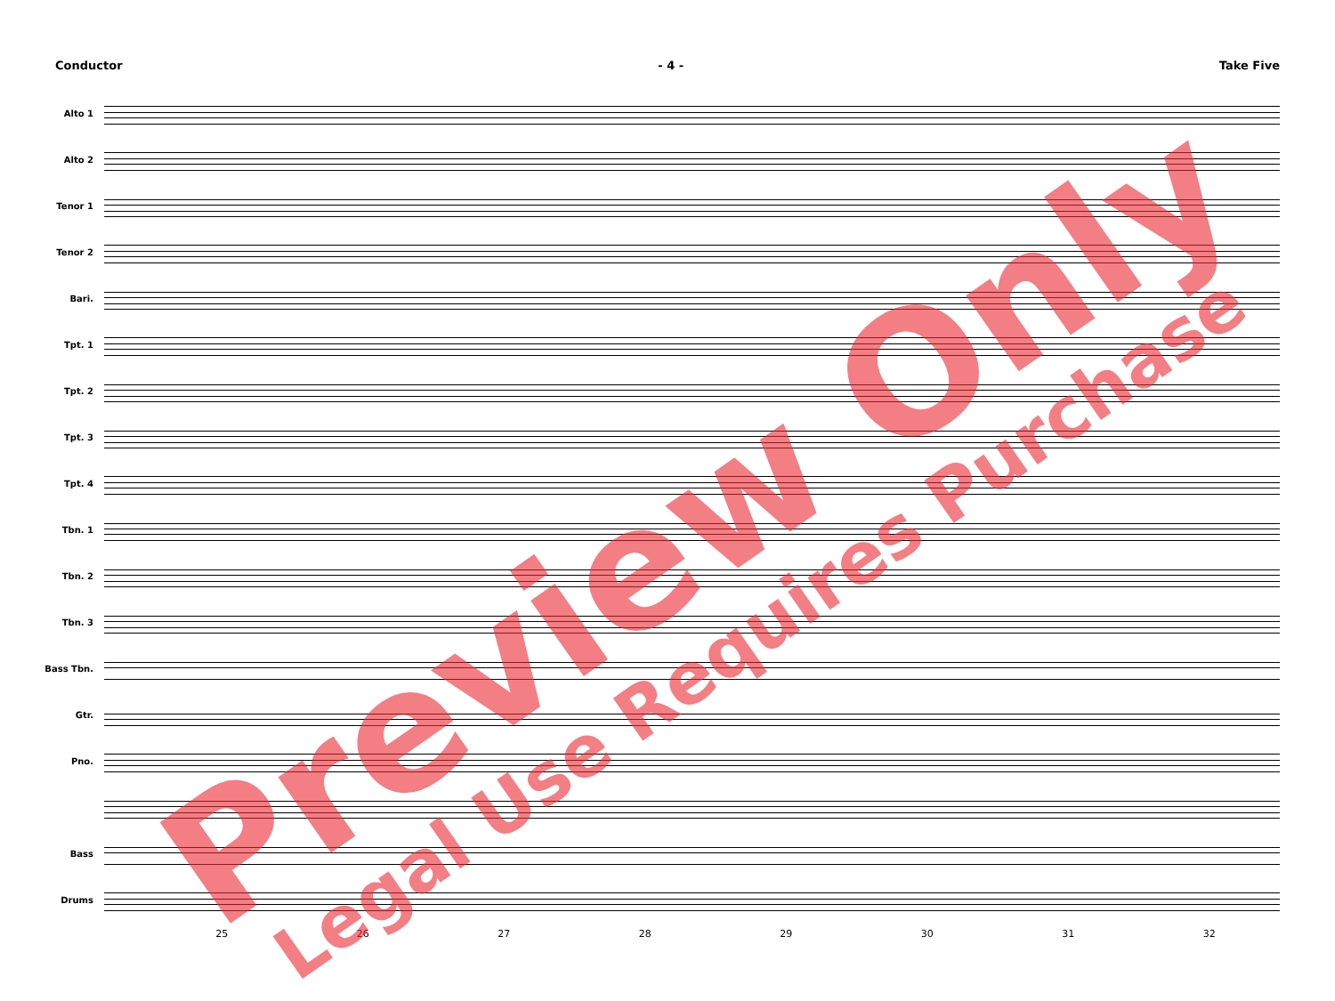Conductor - 4 - Take Five
Alto 1
Alto 2
Tenor 1
Tenor 2
Bari.
Tpt. 1
Tpt. 2
Tpt. 3
Tpt. 4
Tbn. 1
Tbn. 2
Tbn. 3
Bass Tbn.
Gtr.
Pno.
Bass
Drums
25 26 27 28 29 30 31 32
Preview Only
Legal Use Requires Purchase